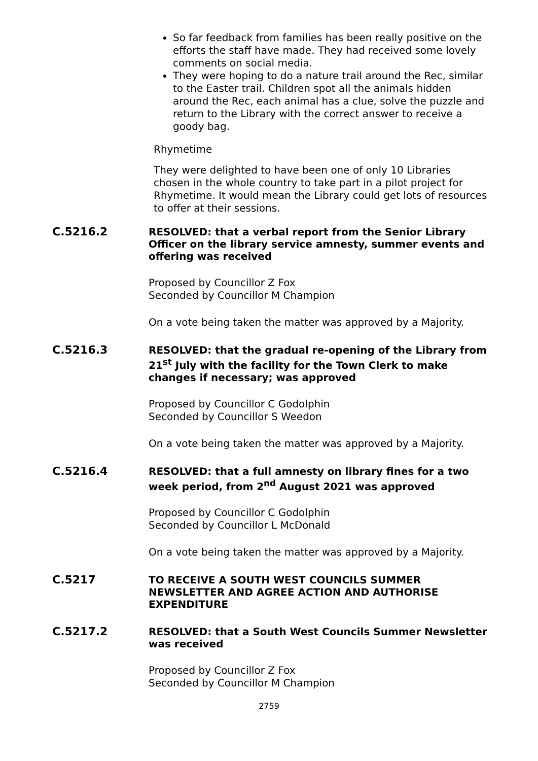So far feedback from families has been really positive on the efforts the staff have made. They had received some lovely comments on social media.
They were hoping to do a nature trail around the Rec, similar to the Easter trail. Children spot all the animals hidden around the Rec, each animal has a clue, solve the puzzle and return to the Library with the correct answer to receive a goody bag.
Rhymetime
They were delighted to have been one of only 10 Libraries chosen in the whole country to take part in a pilot project for Rhymetime. It would mean the Library could get lots of resources to offer at their sessions.
C.5216.2 RESOLVED: that a verbal report from the Senior Library Officer on the library service amnesty, summer events and offering was received
Proposed by Councillor Z Fox
Seconded by Councillor M Champion
On a vote being taken the matter was approved by a Majority.
C.5216.3 RESOLVED: that the gradual re-opening of the Library from 21<sup>st</sup> July with the facility for the Town Clerk to make changes if necessary; was approved
Proposed by Councillor C Godolphin
Seconded by Councillor S Weedon
On a vote being taken the matter was approved by a Majority.
C.5216.4 RESOLVED: that a full amnesty on library fines for a two week period, from 2<sup>nd</sup> August 2021 was approved
Proposed by Councillor C Godolphin
Seconded by Councillor L McDonald
On a vote being taken the matter was approved by a Majority.
C.5217 TO RECEIVE A SOUTH WEST COUNCILS SUMMER NEWSLETTER AND AGREE ACTION AND AUTHORISE EXPENDITURE
C.5217.2 RESOLVED: that a South West Councils Summer Newsletter was received
Proposed by Councillor Z Fox
Seconded by Councillor M Champion
2759